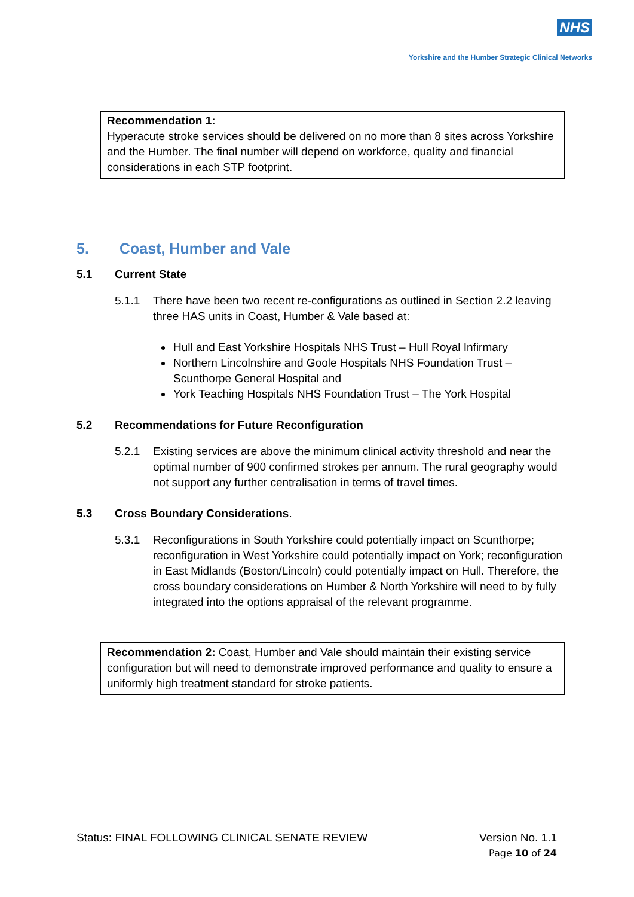NHS
Yorkshire and the Humber Strategic Clinical Networks
Recommendation 1:
Hyperacute stroke services should be delivered on no more than 8 sites across Yorkshire and the Humber. The final number will depend on workforce, quality and financial considerations in each STP footprint.
5. Coast, Humber and Vale
5.1 Current State
5.1.1 There have been two recent re-configurations as outlined in Section 2.2 leaving three HAS units in Coast, Humber & Vale based at:
Hull and East Yorkshire Hospitals NHS Trust – Hull Royal Infirmary
Northern Lincolnshire and Goole Hospitals NHS Foundation Trust – Scunthorpe General Hospital and
York Teaching Hospitals NHS Foundation Trust – The York Hospital
5.2 Recommendations for Future Reconfiguration
5.2.1 Existing services are above the minimum clinical activity threshold and near the optimal number of 900 confirmed strokes per annum. The rural geography would not support any further centralisation in terms of travel times.
5.3 Cross Boundary Considerations.
5.3.1 Reconfigurations in South Yorkshire could potentially impact on Scunthorpe; reconfiguration in West Yorkshire could potentially impact on York; reconfiguration in East Midlands (Boston/Lincoln) could potentially impact on Hull. Therefore, the cross boundary considerations on Humber & North Yorkshire will need to by fully integrated into the options appraisal of the relevant programme.
Recommendation 2: Coast, Humber and Vale should maintain their existing service configuration but will need to demonstrate improved performance and quality to ensure a uniformly high treatment standard for stroke patients.
Status: FINAL FOLLOWING CLINICAL SENATE REVIEW
Version No. 1.1
Page 10 of 24